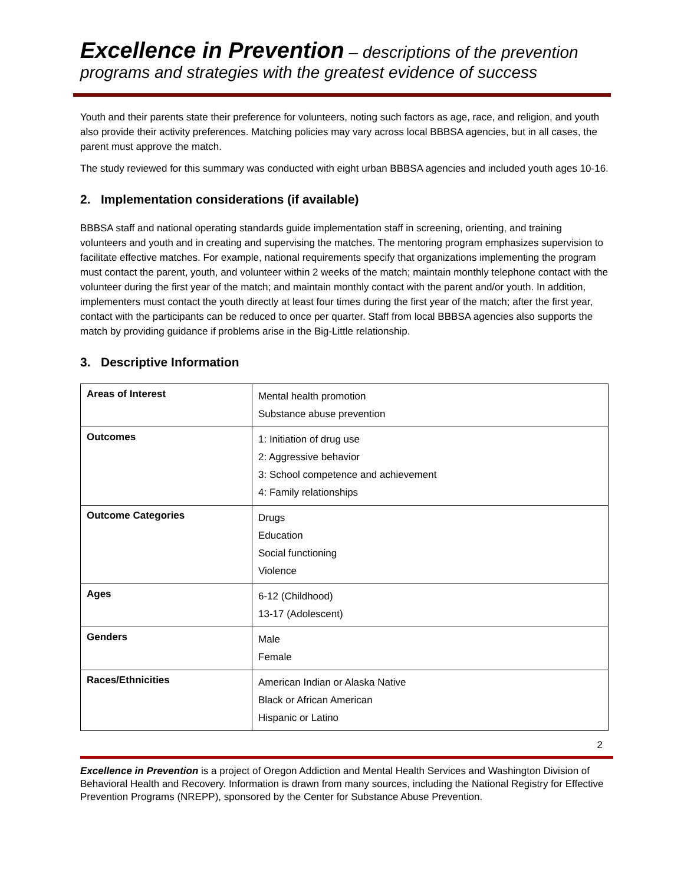Excellence in Prevention – descriptions of the prevention programs and strategies with the greatest evidence of success
Youth and their parents state their preference for volunteers, noting such factors as age, race, and religion, and youth also provide their activity preferences. Matching policies may vary across local BBBSA agencies, but in all cases, the parent must approve the match.
The study reviewed for this summary was conducted with eight urban BBBSA agencies and included youth ages 10-16.
2. Implementation considerations (if available)
BBBSA staff and national operating standards guide implementation staff in screening, orienting, and training volunteers and youth and in creating and supervising the matches. The mentoring program emphasizes supervision to facilitate effective matches. For example, national requirements specify that organizations implementing the program must contact the parent, youth, and volunteer within 2 weeks of the match; maintain monthly telephone contact with the volunteer during the first year of the match; and maintain monthly contact with the parent and/or youth. In addition, implementers must contact the youth directly at least four times during the first year of the match; after the first year, contact with the participants can be reduced to once per quarter. Staff from local BBBSA agencies also supports the match by providing guidance if problems arise in the Big-Little relationship.
3. Descriptive Information
| Areas of Interest | Mental health promotion Substance abuse prevention |
| Outcomes | 1: Initiation of drug use 2: Aggressive behavior 3: School competence and achievement 4: Family relationships |
| Outcome Categories | Drugs Education Social functioning Violence |
| Ages | 6-12 (Childhood) 13-17 (Adolescent) |
| Genders | Male Female |
| Races/Ethnicities | American Indian or Alaska Native Black or African American Hispanic or Latino |
2
Excellence in Prevention is a project of Oregon Addiction and Mental Health Services and Washington Division of Behavioral Health and Recovery. Information is drawn from many sources, including the National Registry for Effective Prevention Programs (NREPP), sponsored by the Center for Substance Abuse Prevention.